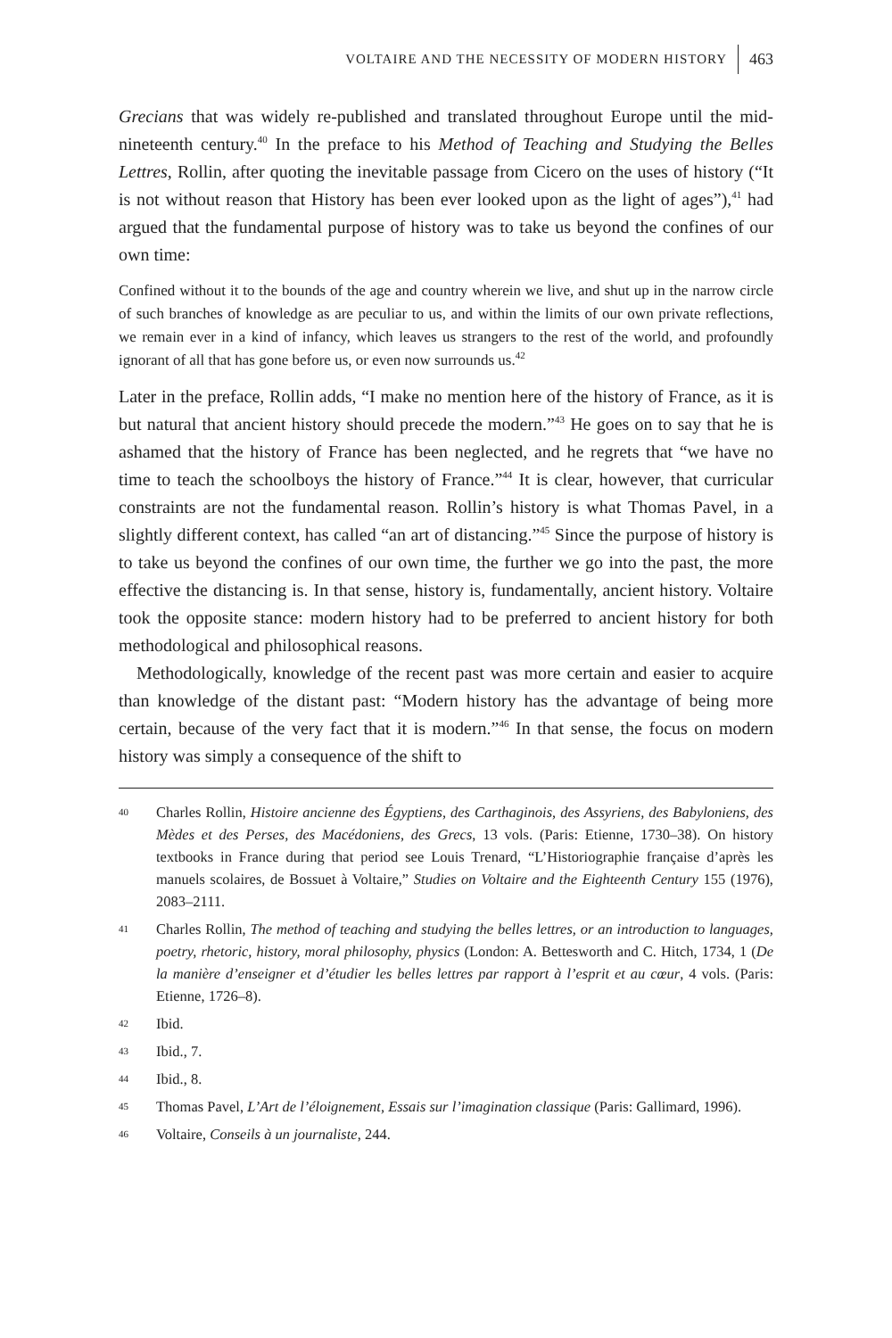VOLTAIRE AND THE NECESSITY OF MODERN HISTORY 463
Grecians that was widely re-published and translated throughout Europe until the mid-nineteenth century.<sup>40</sup> In the preface to his Method of Teaching and Studying the Belles Lettres, Rollin, after quoting the inevitable passage from Cicero on the uses of history (“It is not without reason that History has been ever looked upon as the light of ages”),<sup>41</sup> had argued that the fundamental purpose of history was to take us beyond the confines of our own time:
Confined without it to the bounds of the age and country wherein we live, and shut up in the narrow circle of such branches of knowledge as are peculiar to us, and within the limits of our own private reflections, we remain ever in a kind of infancy, which leaves us strangers to the rest of the world, and profoundly ignorant of all that has gone before us, or even now surrounds us.<sup>42</sup>
Later in the preface, Rollin adds, “I make no mention here of the history of France, as it is but natural that ancient history should precede the modern.”<sup>43</sup> He goes on to say that he is ashamed that the history of France has been neglected, and he regrets that “we have no time to teach the schoolboys the history of France.”<sup>44</sup> It is clear, however, that curricular constraints are not the fundamental reason. Rollin’s history is what Thomas Pavel, in a slightly different context, has called “an art of distancing.”<sup>45</sup> Since the purpose of history is to take us beyond the confines of our own time, the further we go into the past, the more effective the distancing is. In that sense, history is, fundamentally, ancient history. Voltaire took the opposite stance: modern history had to be preferred to ancient history for both methodological and philosophical reasons.
Methodologically, knowledge of the recent past was more certain and easier to acquire than knowledge of the distant past: “Modern history has the advantage of being more certain, because of the very fact that it is modern.”<sup>46</sup> In that sense, the focus on modern history was simply a consequence of the shift to
40 Charles Rollin, Histoire ancienne des Égyptiens, des Carthaginois, des Assyriens, des Babyloniens, des Mèdes et des Perses, des Macédoniens, des Grecs, 13 vols. (Paris: Etienne, 1730–38). On history textbooks in France during that period see Louis Trenard, “L’Historiographie française d’après les manuels scolaires, de Bossuet à Voltaire,” Studies on Voltaire and the Eighteenth Century 155 (1976), 2083–2111.
41 Charles Rollin, The method of teaching and studying the belles lettres, or an introduction to languages, poetry, rhetoric, history, moral philosophy, physics (London: A. Bettesworth and C. Hitch, 1734, 1 (De la manière d’enseigner et d’étudier les belles lettres par rapport à l’esprit et au cœur, 4 vols. (Paris: Etienne, 1726–8).
42 Ibid.
43 Ibid., 7.
44 Ibid., 8.
45 Thomas Pavel, L’Art de l’éloignement, Essais sur l’imagination classique (Paris: Gallimard, 1996).
46 Voltaire, Conseils à un journaliste, 244.